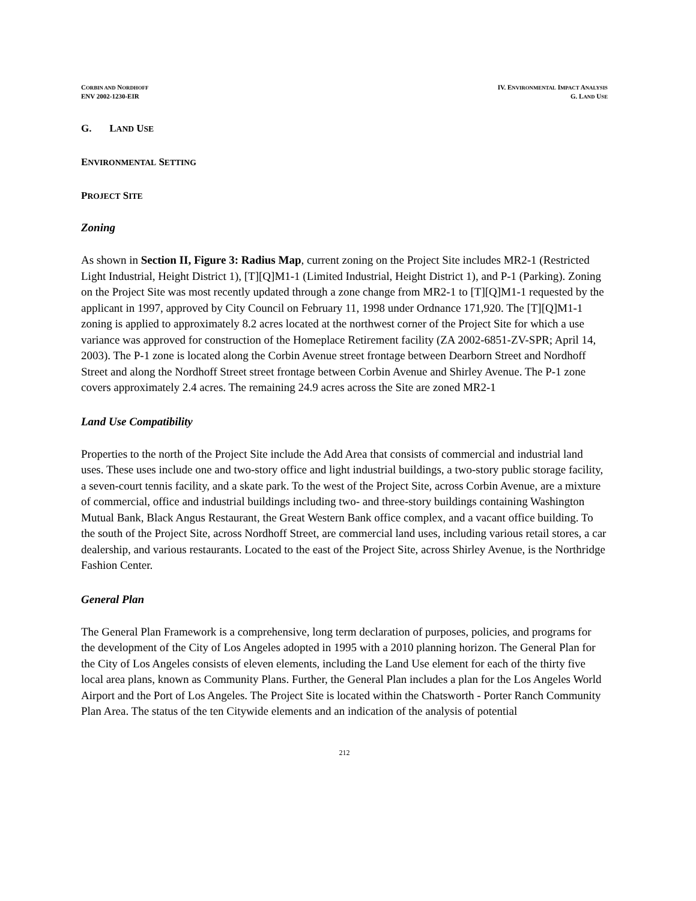CORBIN AND NORDHOFF
ENV 2002-1230-EIR
IV. ENVIRONMENTAL IMPACT ANALYSIS
G. LAND USE
G. LAND USE
ENVIRONMENTAL SETTING
PROJECT SITE
Zoning
As shown in Section II, Figure 3: Radius Map, current zoning on the Project Site includes MR2-1 (Restricted Light Industrial, Height District 1), [T][Q]M1-1 (Limited Industrial, Height District 1), and P-1 (Parking). Zoning on the Project Site was most recently updated through a zone change from MR2-1 to [T][Q]M1-1 requested by the applicant in 1997, approved by City Council on February 11, 1998 under Ordnance 171,920. The [T][Q]M1-1 zoning is applied to approximately 8.2 acres located at the northwest corner of the Project Site for which a use variance was approved for construction of the Homeplace Retirement facility (ZA 2002-6851-ZV-SPR; April 14, 2003). The P-1 zone is located along the Corbin Avenue street frontage between Dearborn Street and Nordhoff Street and along the Nordhoff Street street frontage between Corbin Avenue and Shirley Avenue. The P-1 zone covers approximately 2.4 acres. The remaining 24.9 acres across the Site are zoned MR2-1
Land Use Compatibility
Properties to the north of the Project Site include the Add Area that consists of commercial and industrial land uses. These uses include one and two-story office and light industrial buildings, a two-story public storage facility, a seven-court tennis facility, and a skate park. To the west of the Project Site, across Corbin Avenue, are a mixture of commercial, office and industrial buildings including two- and three-story buildings containing Washington Mutual Bank, Black Angus Restaurant, the Great Western Bank office complex, and a vacant office building. To the south of the Project Site, across Nordhoff Street, are commercial land uses, including various retail stores, a car dealership, and various restaurants. Located to the east of the Project Site, across Shirley Avenue, is the Northridge Fashion Center.
General Plan
The General Plan Framework is a comprehensive, long term declaration of purposes, policies, and programs for the development of the City of Los Angeles adopted in 1995 with a 2010 planning horizon. The General Plan for the City of Los Angeles consists of eleven elements, including the Land Use element for each of the thirty five local area plans, known as Community Plans. Further, the General Plan includes a plan for the Los Angeles World Airport and the Port of Los Angeles. The Project Site is located within the Chatsworth - Porter Ranch Community Plan Area. The status of the ten Citywide elements and an indication of the analysis of potential
212